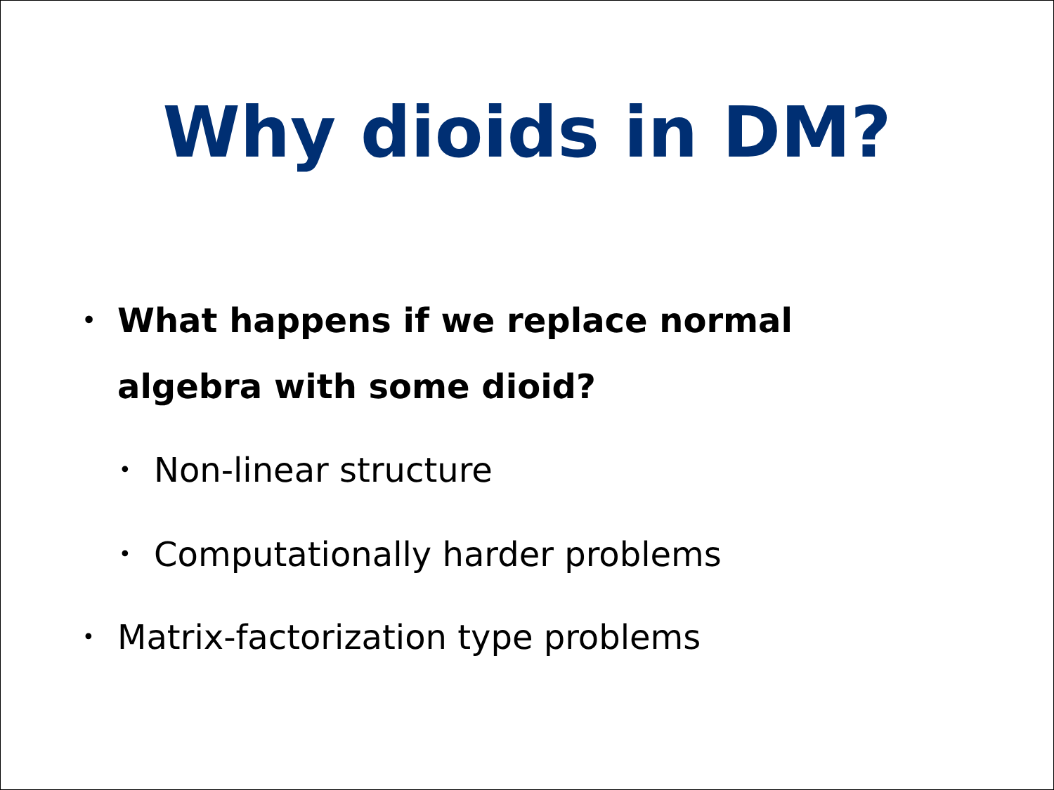Why dioids in DM?
• What happens if we replace normal
algebra with some dioid?
• Non-linear structure
• Computationally harder problems
• Matrix-factorization type problems